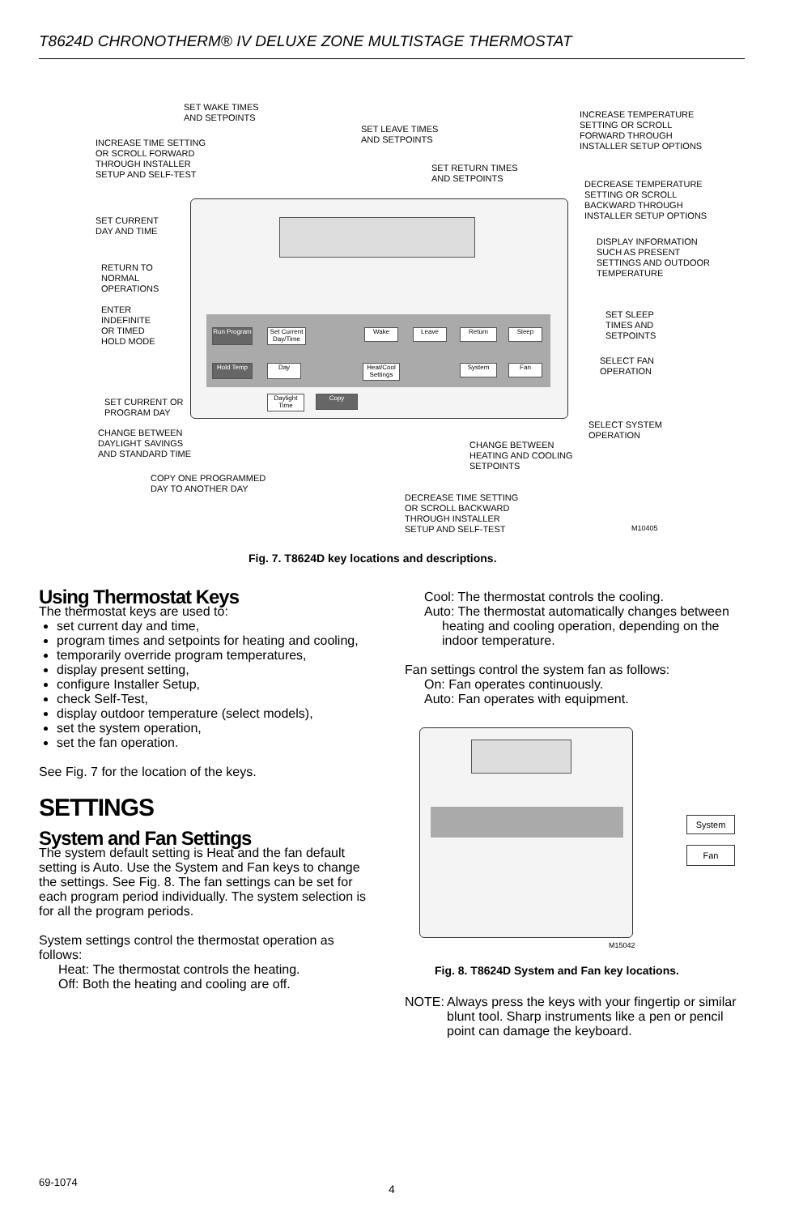T8624D CHRONOTHERM® IV DELUXE ZONE MULTISTAGE THERMOSTAT
Set Current Day/Time
Wake Leave Return Sleep
Run Program
Hold Temp Day
Heat/Cool Settings
System Fan
Daylight Time
Copy
SET WAKE TIMES
AND SETPOINTS
INCREASE TIME SETTING
OR SCROLL FORWARD
THROUGH INSTALLER
SETUP AND SELF-TEST
SET LEAVE TIMES
AND SETPOINTS
SET RETURN TIMES
AND SETPOINTS
INCREASE TEMPERATURE
SETTING OR SCROLL
FORWARD THROUGH
INSTALLER SETUP OPTIONS
DECREASE TEMPERATURE
SETTING OR SCROLL
BACKWARD THROUGH
INSTALLER SETUP OPTIONS
SET CURRENT
DAY AND TIME
DISPLAY INFORMATION
SUCH AS PRESENT
SETTINGS AND OUTDOOR
TEMPERATURE
RETURN TO
NORMAL
OPERATIONS
ENTER
INDEFINITE
OR TIMED
HOLD MODE
SET SLEEP
TIMES AND
SETPOINTS
SELECT FAN
OPERATION
SET CURRENT OR
PROGRAM DAY
SELECT SYSTEM
OPERATION
CHANGE BETWEEN
DAYLIGHT SAVINGS
AND STANDARD TIME
CHANGE BETWEEN
HEATING AND COOLING
SETPOINTS
COPY ONE PROGRAMMED
DAY TO ANOTHER DAY
DECREASE TIME SETTING
OR SCROLL BACKWARD
THROUGH INSTALLER
SETUP AND SELF-TEST
M10405
Fig. 7. T8624D key locations and descriptions.
Using Thermostat Keys
The thermostat keys are used to:
set current day and time,
program times and setpoints for heating and cooling,
temporarily override program temperatures,
display present setting,
configure Installer Setup,
check Self-Test,
display outdoor temperature (select models),
set the system operation,
set the fan operation.
See Fig. 7 for the location of the keys.
SETTINGS
System and Fan Settings
The system default setting is Heat and the fan default setting is Auto. Use the System and Fan keys to change the settings. See Fig. 8. The fan settings can be set for each program period individually. The system selection is for all the program periods.
System settings control the thermostat operation as follows:
Heat: The thermostat controls the heating.
Off: Both the heating and cooling are off.
Cool: The thermostat controls the cooling.
Auto: The thermostat automatically changes between heating and cooling operation, depending on the indoor temperature.
Fan settings control the system fan as follows:
On: Fan operates continuously.
Auto: Fan operates with equipment.
System
Fan
M15042
Fig. 8. T8624D System and Fan key locations.
NOTE: Always press the keys with your fingertip or similar blunt tool. Sharp instruments like a pen or pencil point can damage the keyboard.
69-1074
4